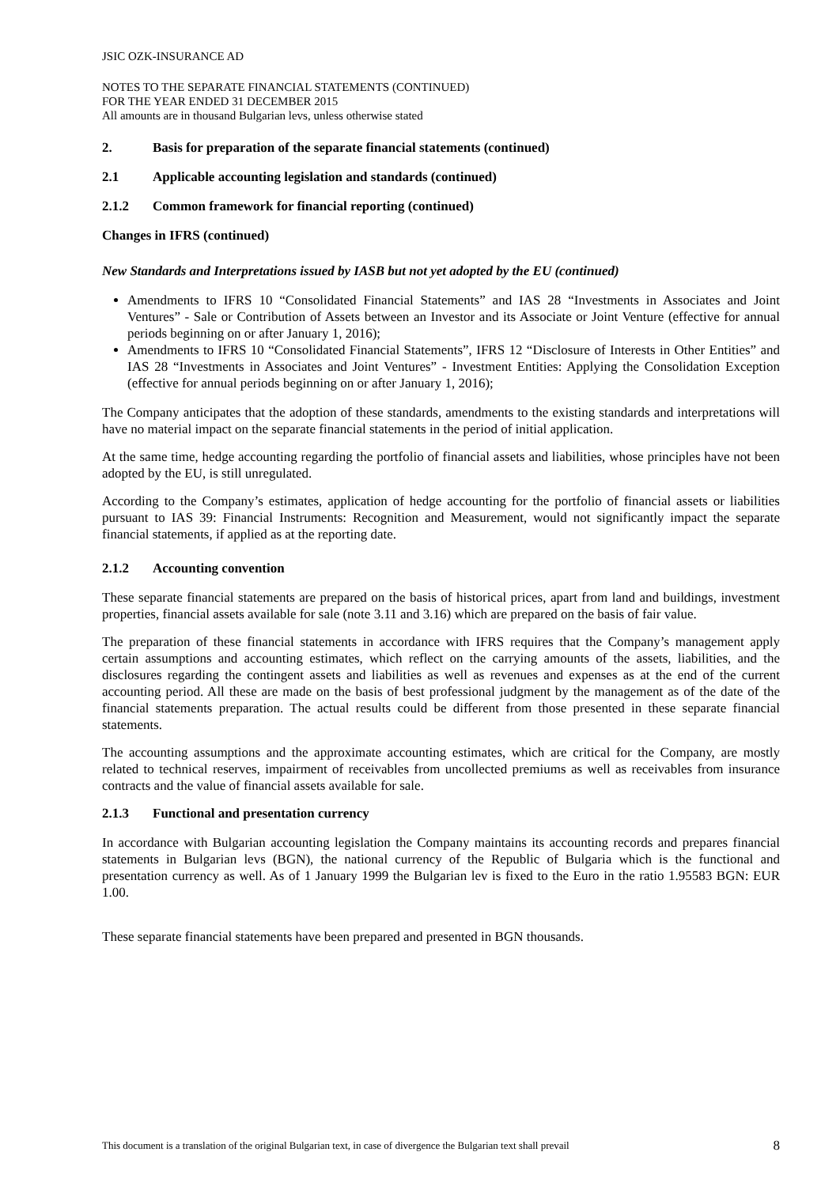JSIC OZK-INSURANCE AD
NOTES TO THE SEPARATE FINANCIAL STATEMENTS (CONTINUED)
FOR THE YEAR ENDED 31 DECEMBER 2015
All amounts are in thousand Bulgarian levs, unless otherwise stated
2. Basis for preparation of the separate financial statements (continued)
2.1 Applicable accounting legislation and standards (continued)
2.1.2 Common framework for financial reporting (continued)
Changes in IFRS (continued)
New Standards and Interpretations issued by IASB but not yet adopted by the EU (continued)
Amendments to IFRS 10 “Consolidated Financial Statements” and IAS 28 “Investments in Associates and Joint Ventures” - Sale or Contribution of Assets between an Investor and its Associate or Joint Venture (effective for annual periods beginning on or after January 1, 2016);
Amendments to IFRS 10 “Consolidated Financial Statements”, IFRS 12 “Disclosure of Interests in Other Entities” and IAS 28 “Investments in Associates and Joint Ventures” - Investment Entities: Applying the Consolidation Exception (effective for annual periods beginning on or after January 1, 2016);
The Company anticipates that the adoption of these standards, amendments to the existing standards and interpretations will have no material impact on the separate financial statements in the period of initial application.
At the same time, hedge accounting regarding the portfolio of financial assets and liabilities, whose principles have not been adopted by the EU, is still unregulated.
According to the Company’s estimates, application of hedge accounting for the portfolio of financial assets or liabilities pursuant to IAS 39: Financial Instruments: Recognition and Measurement, would not significantly impact the separate financial statements, if applied as at the reporting date.
2.1.2 Accounting convention
These separate financial statements are prepared on the basis of historical prices, apart from land and buildings, investment properties, financial assets available for sale (note 3.11 and 3.16) which are prepared on the basis of fair value.
The preparation of these financial statements in accordance with IFRS requires that the Company’s management apply certain assumptions and accounting estimates, which reflect on the carrying amounts of the assets, liabilities, and the disclosures regarding the contingent assets and liabilities as well as revenues and expenses as at the end of the current accounting period. All these are made on the basis of best professional judgment by the management as of the date of the financial statements preparation. The actual results could be different from those presented in these separate financial statements.
The accounting assumptions and the approximate accounting estimates, which are critical for the Company, are mostly related to technical reserves, impairment of receivables from uncollected premiums as well as receivables from insurance contracts and the value of financial assets available for sale.
2.1.3 Functional and presentation currency
In accordance with Bulgarian accounting legislation the Company maintains its accounting records and prepares financial statements in Bulgarian levs (BGN), the national currency of the Republic of Bulgaria which is the functional and presentation currency as well. As of 1 January 1999 the Bulgarian lev is fixed to the Euro in the ratio 1.95583 BGN: EUR 1.00.
These separate financial statements have been prepared and presented in BGN thousands.
This document is a translation of the original Bulgarian text, in case of divergence the Bulgarian text shall prevail 8